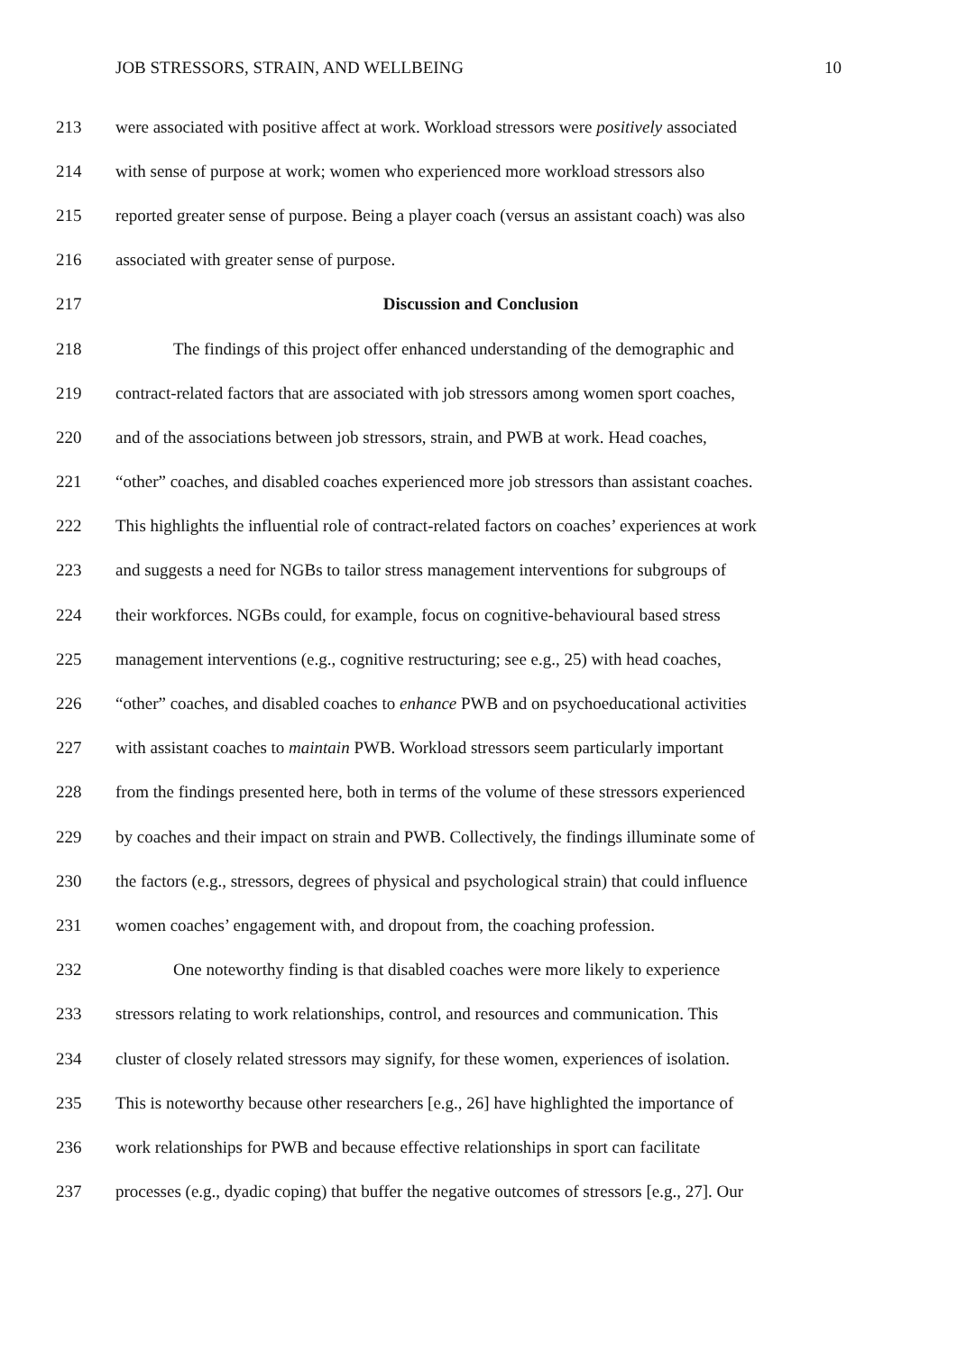JOB STRESSORS, STRAIN, AND WELLBEING 10
213 were associated with positive affect at work. Workload stressors were positively associated
214 with sense of purpose at work; women who experienced more workload stressors also
215 reported greater sense of purpose. Being a player coach (versus an assistant coach) was also
216 associated with greater sense of purpose.
217 Discussion and Conclusion
218 The findings of this project offer enhanced understanding of the demographic and
219 contract-related factors that are associated with job stressors among women sport coaches,
220 and of the associations between job stressors, strain, and PWB at work. Head coaches,
221 “other” coaches, and disabled coaches experienced more job stressors than assistant coaches.
222 This highlights the influential role of contract-related factors on coaches’ experiences at work
223 and suggests a need for NGBs to tailor stress management interventions for subgroups of
224 their workforces. NGBs could, for example, focus on cognitive-behavioural based stress
225 management interventions (e.g., cognitive restructuring; see e.g., 25) with head coaches,
226 “other” coaches, and disabled coaches to enhance PWB and on psychoeducational activities
227 with assistant coaches to maintain PWB. Workload stressors seem particularly important
228 from the findings presented here, both in terms of the volume of these stressors experienced
229 by coaches and their impact on strain and PWB. Collectively, the findings illuminate some of
230 the factors (e.g., stressors, degrees of physical and psychological strain) that could influence
231 women coaches’ engagement with, and dropout from, the coaching profession.
232 One noteworthy finding is that disabled coaches were more likely to experience
233 stressors relating to work relationships, control, and resources and communication. This
234 cluster of closely related stressors may signify, for these women, experiences of isolation.
235 This is noteworthy because other researchers [e.g., 26] have highlighted the importance of
236 work relationships for PWB and because effective relationships in sport can facilitate
237 processes (e.g., dyadic coping) that buffer the negative outcomes of stressors [e.g., 27]. Our